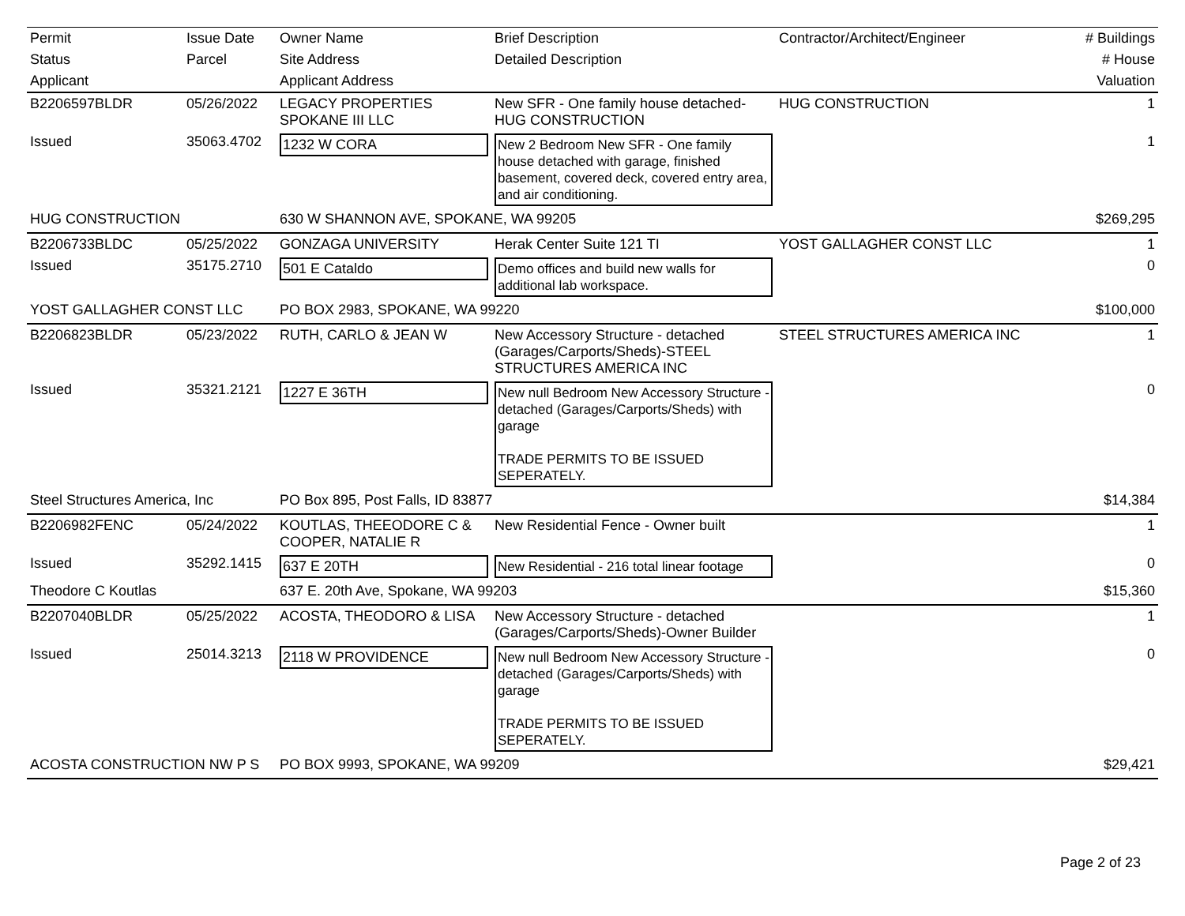| Permit | Issue Date | Owner Name | Brief Description | Contractor/Architect/Engineer | # Buildings |
| --- | --- | --- | --- | --- | --- |
| Status | Parcel | Site Address | Detailed Description | | # House |
| Applicant | | Applicant Address | | | Valuation |
| B2206597BLDR | 05/26/2022 | LEGACY PROPERTIES SPOKANE III LLC | New SFR - One family house detached-HUG CONSTRUCTION | HUG CONSTRUCTION | 1 |
| Issued | 35063.4702 | 1232 W CORA | New 2 Bedroom New SFR - One family house detached with garage, finished basement, covered deck, covered entry area, and air conditioning. | | 1 |
| HUG CONSTRUCTION | | 630 W SHANNON AVE, SPOKANE, WA 99205 | | | $269,295 |
| B2206733BLDC | 05/25/2022 | GONZAGA UNIVERSITY | Herak Center Suite 121 TI | YOST GALLAGHER CONST LLC | 1 |
| Issued | 35175.2710 | 501 E Cataldo | Demo offices and build new walls for additional lab workspace. | | 0 |
| YOST GALLAGHER CONST LLC | | PO BOX 2983, SPOKANE, WA 99220 | | | $100,000 |
| B2206823BLDR | 05/23/2022 | RUTH, CARLO & JEAN W | New Accessory Structure - detached (Garages/Carports/Sheds)-STEEL STRUCTURES AMERICA INC | STEEL STRUCTURES AMERICA INC | 1 |
| Issued | 35321.2121 | 1227 E 36TH | New null Bedroom New Accessory Structure - detached (Garages/Carports/Sheds) with garage TRADE PERMITS TO BE ISSUED SEPERATELY. | | 0 |
| Steel Structures America, Inc | | PO Box 895, Post Falls, ID 83877 | | | $14,384 |
| B2206982FENC | 05/24/2022 | KOUTLAS, THEEODORE C & COOPER, NATALIE R | New Residential Fence - Owner built | | 1 |
| Issued | 35292.1415 | 637 E 20TH | New Residential - 216 total linear footage | | 0 |
| Theodore C Koutlas | | 637 E. 20th Ave, Spokane, WA 99203 | | | $15,360 |
| B2207040BLDR | 05/25/2022 | ACOSTA, THEODORO & LISA | New Accessory Structure - detached (Garages/Carports/Sheds)-Owner Builder | | 1 |
| Issued | 25014.3213 | 2118 W PROVIDENCE | New null Bedroom New Accessory Structure - detached (Garages/Carports/Sheds) with garage TRADE PERMITS TO BE ISSUED SEPERATELY. | | 0 |
| ACOSTA CONSTRUCTION NW P S | | PO BOX 9993, SPOKANE, WA 99209 | | | $29,421 |
Page 2 of 23